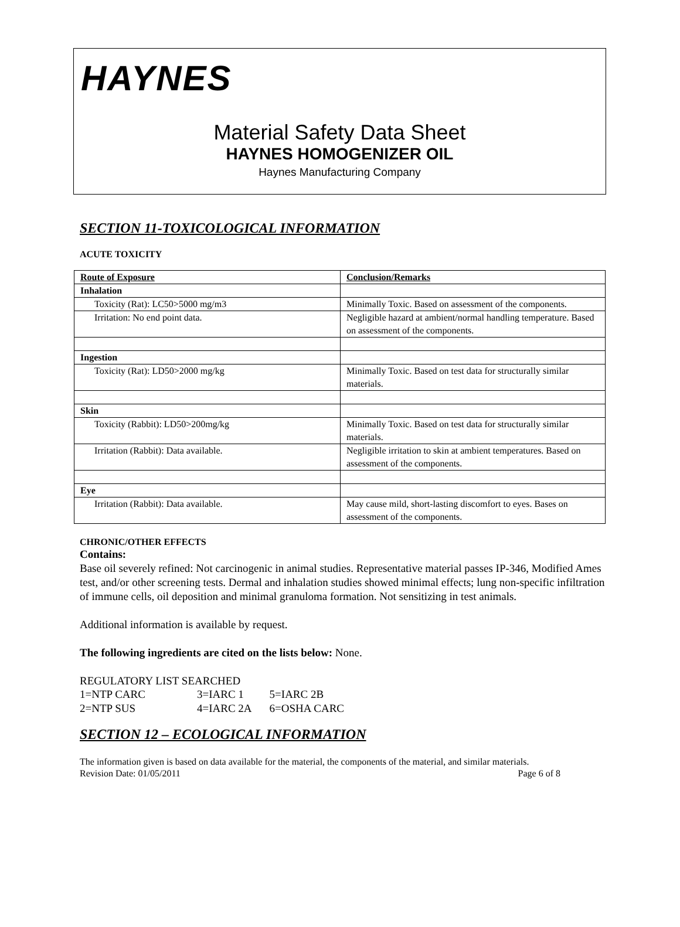HAYNES
Material Safety Data Sheet
HAYNES HOMOGENIZER OIL
Haynes Manufacturing Company
SECTION 11-TOXICOLOGICAL INFORMATION
ACUTE TOXICITY
| Route of Exposure | Conclusion/Remarks |
| --- | --- |
| Inhalation | |
| Toxicity (Rat): LC50>5000 mg/m3 | Minimally Toxic. Based on assessment of the components. |
| Irritation: No end point data. | Negligible hazard at ambient/normal handling temperature. Based on assessment of the components. |
| Ingestion | |
| Toxicity (Rat): LD50>2000 mg/kg | Minimally Toxic. Based on test data for structurally similar materials. |
| Skin | |
| Toxicity (Rabbit): LD50>200mg/kg | Minimally Toxic. Based on test data for structurally similar materials. |
| Irritation (Rabbit): Data available. | Negligible irritation to skin at ambient temperatures. Based on assessment of the components. |
| Eye | |
| Irritation (Rabbit): Data available. | May cause mild, short-lasting discomfort to eyes. Bases on assessment of the components. |
CHRONIC/OTHER EFFECTS
Contains:
Base oil severely refined: Not carcinogenic in animal studies. Representative material passes IP-346, Modified Ames test, and/or other screening tests. Dermal and inhalation studies showed minimal effects; lung non-specific infiltration of immune cells, oil deposition and minimal granuloma formation. Not sensitizing in test animals.
Additional information is available by request.
The following ingredients are cited on the lists below: None.
REGULATORY LIST SEARCHED
| 1=NTP CARC | 3=IARC 1 | 5=IARC 2B |
| 2=NTP SUS | 4=IARC 2A | 6=OSHA CARC |
SECTION 12 – ECOLOGICAL INFORMATION
The information given is based on data available for the material, the components of the material, and similar materials.
Revision Date: 01/05/2011 Page 6 of 8